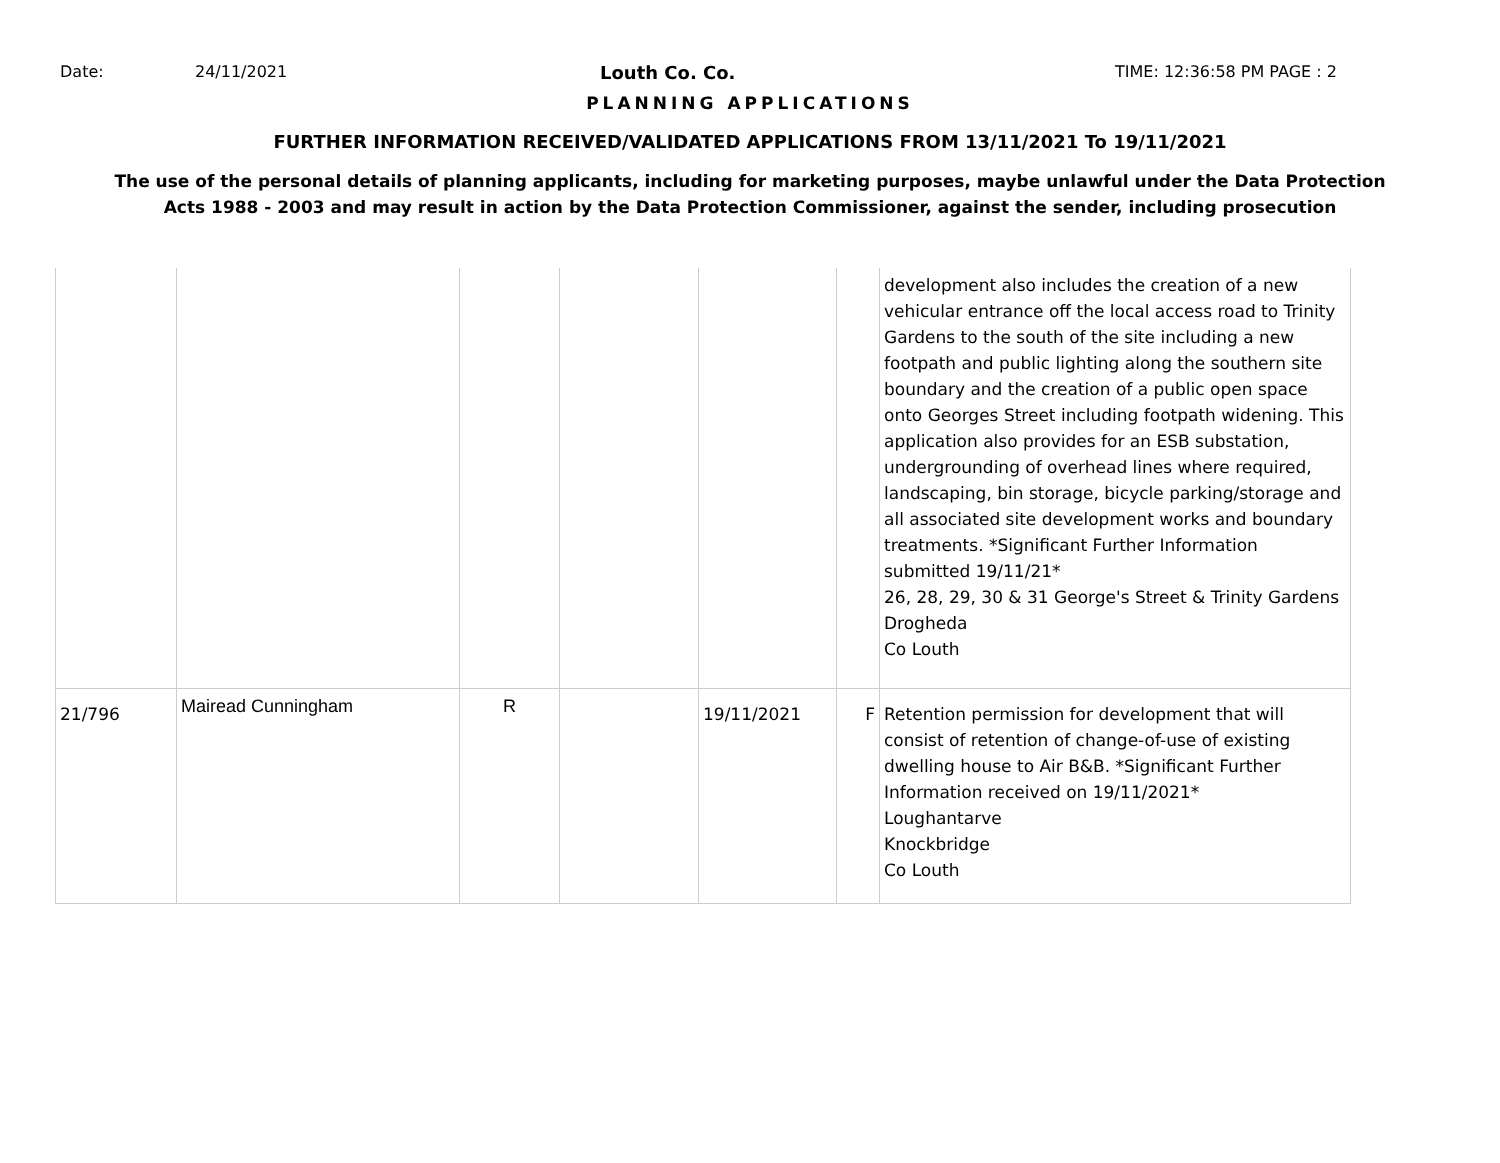Date: 24/11/2021 Louth Co. Co. TIME: 12:36:58 PM PAGE : 2
PLANNING APPLICATIONS
FURTHER INFORMATION RECEIVED/VALIDATED APPLICATIONS FROM 13/11/2021 To 19/11/2021
The use of the personal details of planning applicants, including for marketing purposes, maybe unlawful under the Data Protection
Acts 1988 - 2003 and may result in action by the Data Protection Commissioner, against the sender, including prosecution
| | | | | | | development also includes the creation of a new vehicular entrance off the local access road to Trinity Gardens to the south of the site including a new footpath and public lighting along the southern site boundary and the creation of a public open space onto Georges Street including footpath widening. This application also provides for an ESB substation, undergrounding of overhead lines where required, landscaping, bin storage, bicycle parking/storage and all associated site development works and boundary treatments. *Significant Further Information submitted 19/11/21* 26, 28, 29, 30 & 31 George's Street & Trinity Gardens Drogheda Co Louth |
| 21/796 | Mairead Cunningham | R | | 19/11/2021 | F | Retention permission for development that will consist of retention of change-of-use of existing dwelling house to Air B&B. *Significant Further Information received on 19/11/2021* Loughantarve Knockbridge Co Louth |